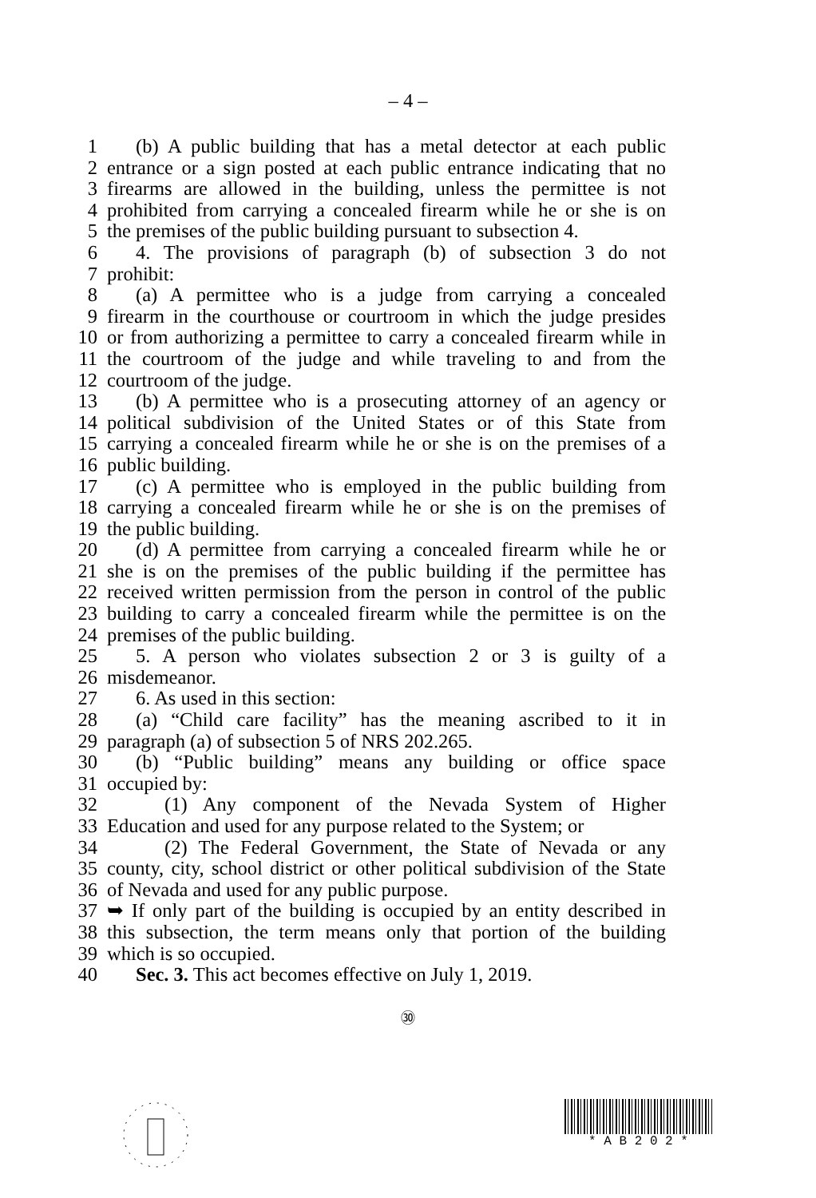– 4 –
1 (b) A public building that has a metal detector at each public
2 entrance or a sign posted at each public entrance indicating that no
3 firearms are allowed in the building, unless the permittee is not
4 prohibited from carrying a concealed firearm while he or she is on
5 the premises of the public building pursuant to subsection 4.
6 4. The provisions of paragraph (b) of subsection 3 do not
7 prohibit:
8 (a) A permittee who is a judge from carrying a concealed
9 firearm in the courthouse or courtroom in which the judge presides
10 or from authorizing a permittee to carry a concealed firearm while in
11 the courtroom of the judge and while traveling to and from the
12 courtroom of the judge.
13 (b) A permittee who is a prosecuting attorney of an agency or
14 political subdivision of the United States or of this State from
15 carrying a concealed firearm while he or she is on the premises of a
16 public building.
17 (c) A permittee who is employed in the public building from
18 carrying a concealed firearm while he or she is on the premises of
19 the public building.
20 (d) A permittee from carrying a concealed firearm while he or
21 she is on the premises of the public building if the permittee has
22 received written permission from the person in control of the public
23 building to carry a concealed firearm while the permittee is on the
24 premises of the public building.
25 5. A person who violates subsection 2 or 3 is guilty of a
26 misdemeanor.
27 6. As used in this section:
28 (a) “Child care facility” has the meaning ascribed to it in
29 paragraph (a) of subsection 5 of NRS 202.265.
30 (b) “Public building” means any building or office space
31 occupied by:
32 (1) Any component of the Nevada System of Higher
33 Education and used for any purpose related to the System; or
34 (2) The Federal Government, the State of Nevada or any
35 county, city, school district or other political subdivision of the State
36 of Nevada and used for any public purpose.
37 ➥ If only part of the building is occupied by an entity described in
38 this subsection, the term means only that portion of the building
39 which is so occupied.
40 Sec. 3. This act becomes effective on July 1, 2019.
㉚
* A B 2 0 2 *